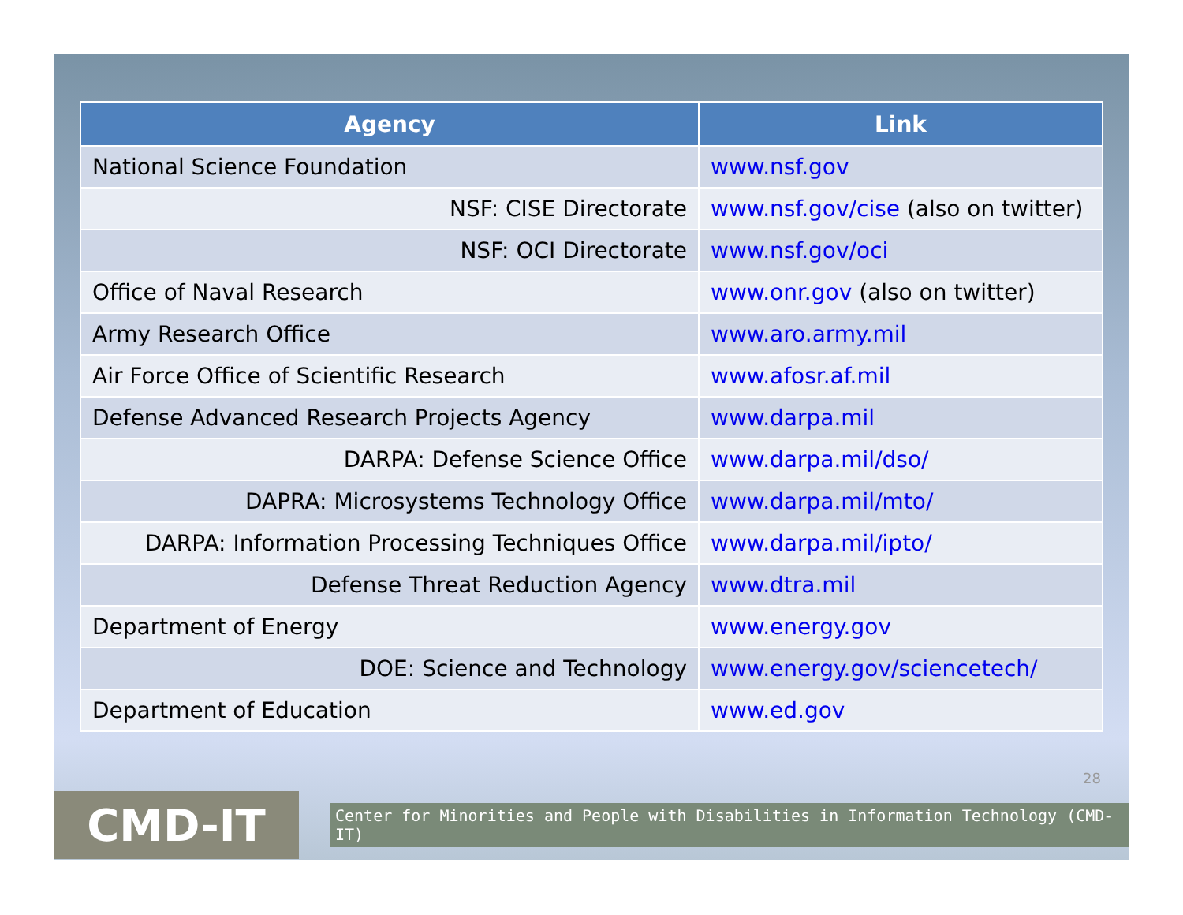| Agency | Link |
| --- | --- |
| National Science Foundation | www.nsf.gov |
| NSF: CISE Directorate | www.nsf.gov/cise (also on twitter) |
| NSF: OCI Directorate | www.nsf.gov/oci |
| Office of Naval Research | www.onr.gov (also on twitter) |
| Army Research Office | www.aro.army.mil |
| Air Force Office of Scientific Research | www.afosr.af.mil |
| Defense Advanced Research Projects Agency | www.darpa.mil |
| DARPA: Defense Science Office | www.darpa.mil/dso/ |
| DAPRA: Microsystems Technology Office | www.darpa.mil/mto/ |
| DARPA: Information Processing Techniques Office | www.darpa.mil/ipto/ |
| Defense Threat Reduction Agency | www.dtra.mil |
| Department of Energy | www.energy.gov |
| DOE: Science and Technology | www.energy.gov/sciencetech/ |
| Department of Education | www.ed.gov |
28
CMD-IT
Center for Minorities and People with Disabilities in Information Technology (CMD-IT)